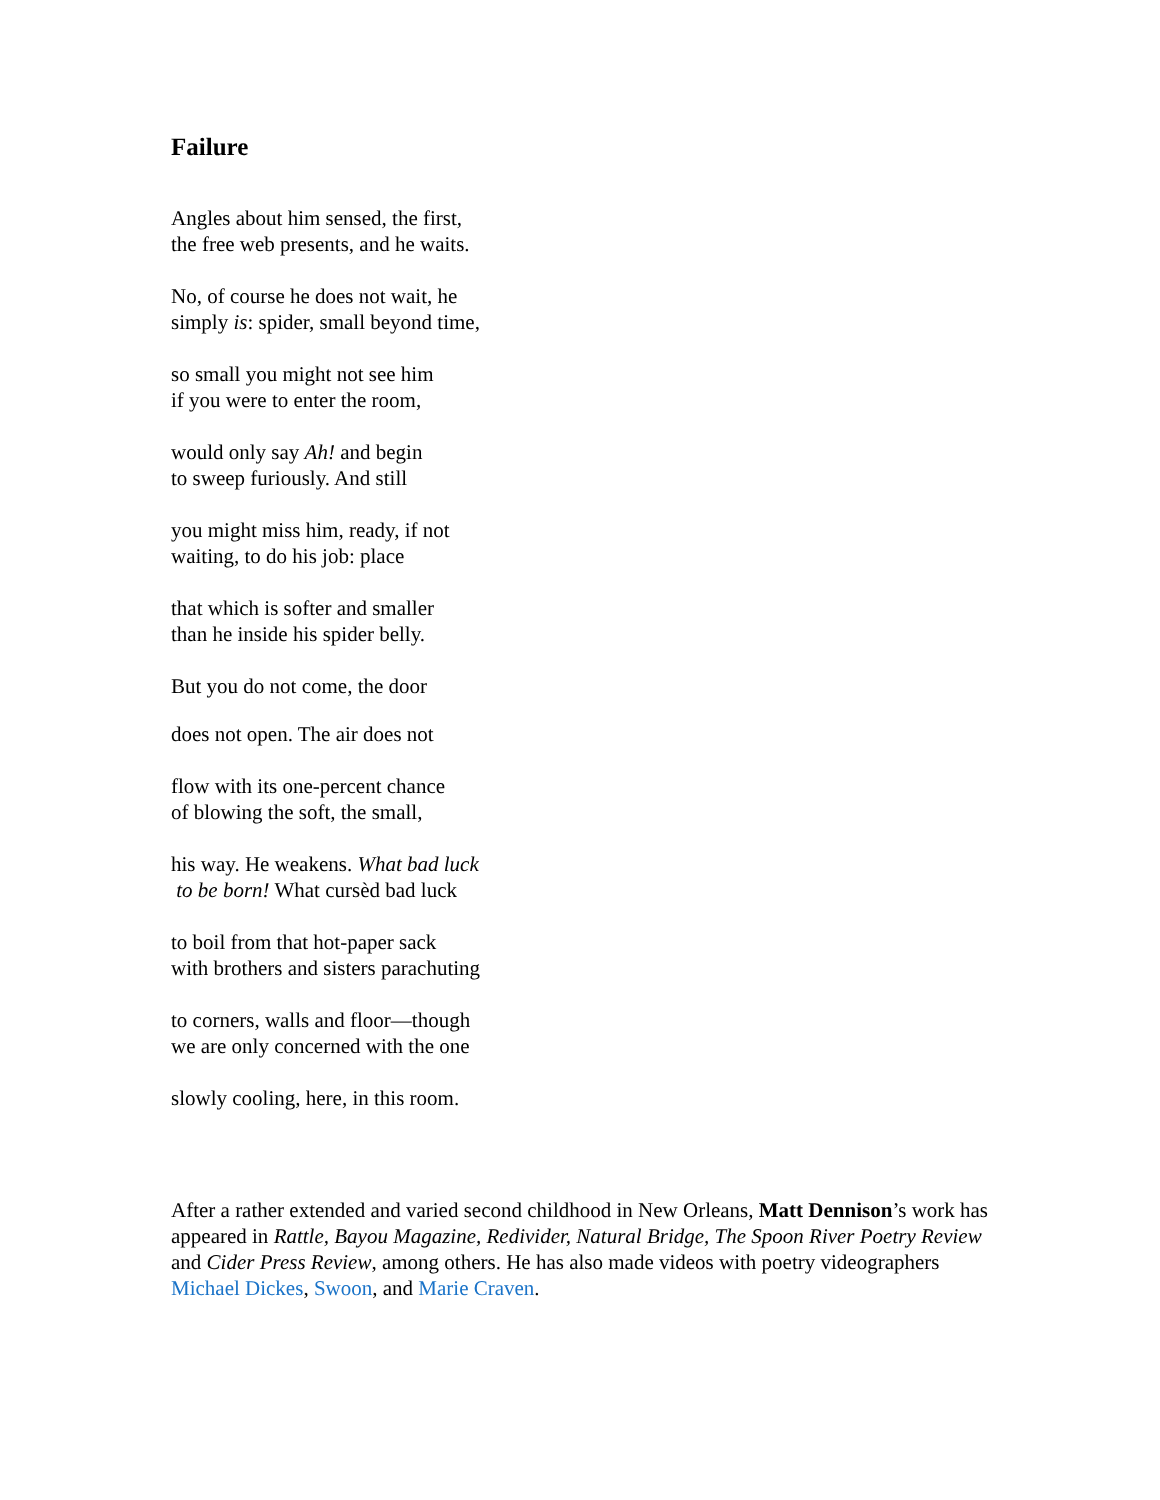Failure
Angles about him sensed, the first,
the free web presents, and he waits.
No, of course he does not wait, he
simply is: spider, small beyond time,
so small you might not see him
if you were to enter the room,
would only say Ah! and begin
to sweep furiously. And still
you might miss him, ready, if not
waiting, to do his job: place
that which is softer and smaller
than he inside his spider belly.
But you do not come, the door
does not open. The air does not
flow with its one-percent chance
of blowing the soft, the small,
his way. He weakens. What bad luck
to be born! What cursèd bad luck
to boil from that hot-paper sack
with brothers and sisters parachuting
to corners, walls and floor—though
we are only concerned with the one
slowly cooling, here, in this room.
After a rather extended and varied second childhood in New Orleans, Matt Dennison’s work has appeared in Rattle, Bayou Magazine, Redivider, Natural Bridge, The Spoon River Poetry Review and Cider Press Review, among others. He has also made videos with poetry videographers Michael Dickes, Swoon, and Marie Craven.